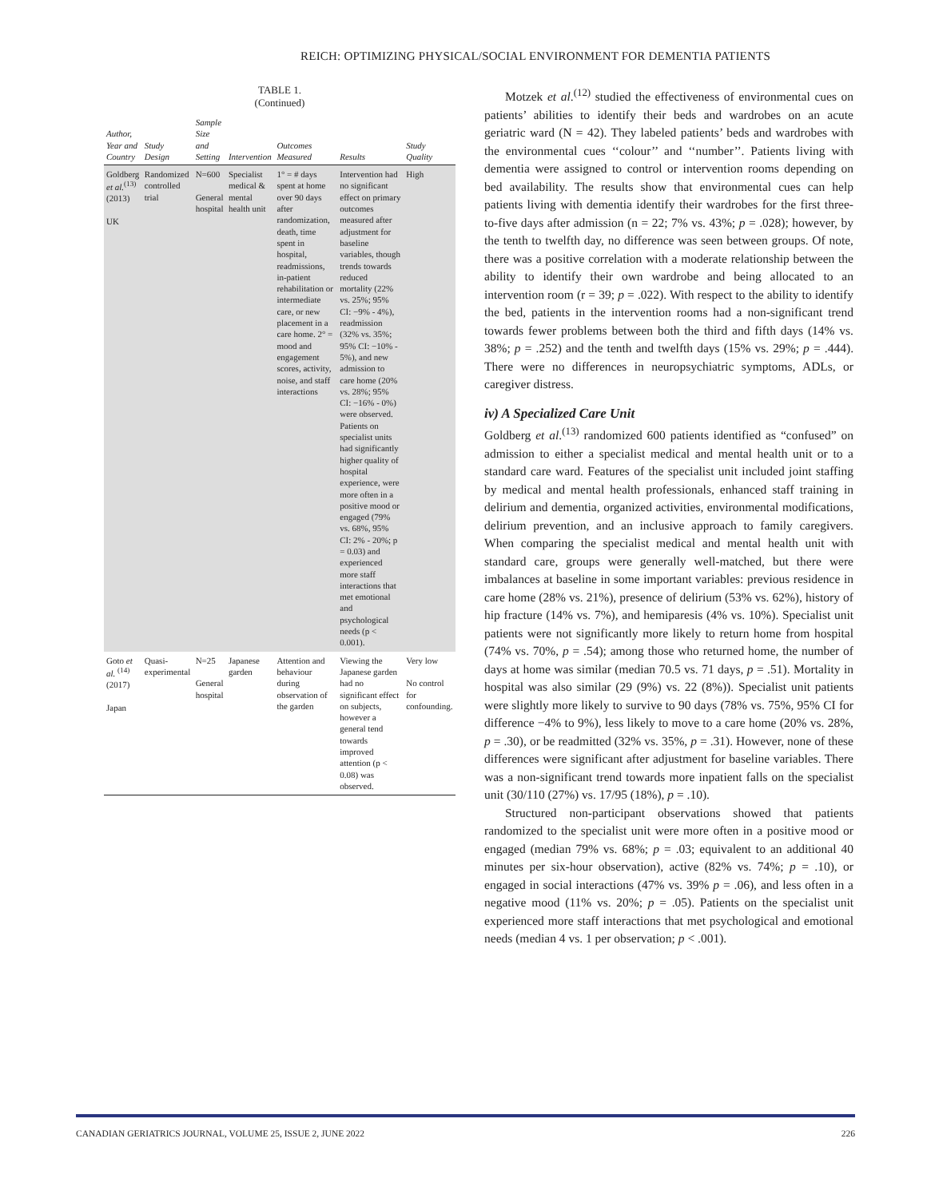REICH: OPTIMIZING PHYSICAL/SOCIAL ENVIRONMENT FOR DEMENTIA PATIENTS
TABLE 1.
(Continued)
| Author, Year and Country | Study Design | Sample Size and Setting | Intervention | Outcomes Measured | Results | Study Quality |
| --- | --- | --- | --- | --- | --- | --- |
| Goldberg et al.<sup>(13)</sup> (2013) UK | Randomized controlled trial | N=600 General hospital | Specialist medical & mental health unit | 1° = # days spent at home over 90 days after randomization, death, time spent in hospital, readmissions, in-patient rehabilitation or intermediate care, or new placement in a care home. 2° = mood and engagement scores, activity, noise, and staff interactions | Intervention had no significant effect on primary outcomes measured after adjustment for baseline variables, though trends towards reduced mortality (22% vs. 25%; 95% CI: −9% - 4%), readmission (32% vs. 35%; 95% CI: −10% - 5%), and new admission to care home (20% vs. 28%; 95% CI: −16% - 0%) were observed. Patients on specialist units had significantly higher quality of hospital experience, were more often in a positive mood or engaged (79% vs. 68%, 95% CI: 2% - 20%; p = 0.03) and experienced more staff interactions that met emotional and psychological needs (p < 0.001). | High |
| Goto et al. <sup>(14)</sup> (2017) Japan | Quasi-experimental | N=25 General hospital | Japanese garden | Attention and behaviour during observation of the garden | Viewing the Japanese garden had no significant effect on subjects, however a general tend towards improved attention (p < 0.08) was observed. | Very low No control for confounding. |
Motzek et al.<sup>(12)</sup> studied the effectiveness of environmental cues on patients’ abilities to identify their beds and wardrobes on an acute geriatric ward (N = 42). They labeled patients’ beds and wardrobes with the environmental cues ‘‘colour’’ and ‘‘number’’. Patients living with dementia were assigned to control or intervention rooms depending on bed availability. The results show that environmental cues can help patients living with dementia identify their wardrobes for the first three-to-five days after admission (n = 22; 7% vs. 43%; p = .028); however, by the tenth to twelfth day, no difference was seen between groups. Of note, there was a positive correlation with a moderate relationship between the ability to identify their own wardrobe and being allocated to an intervention room (r = 39; p = .022). With respect to the ability to identify the bed, patients in the intervention rooms had a non-significant trend towards fewer problems between both the third and fifth days (14% vs. 38%; p = .252) and the tenth and twelfth days (15% vs. 29%; p = .444). There were no differences in neuropsychiatric symptoms, ADLs, or caregiver distress.
iv) A Specialized Care Unit
Goldberg et al.<sup>(13)</sup> randomized 600 patients identified as “confused” on admission to either a specialist medical and mental health unit or to a standard care ward. Features of the specialist unit included joint staffing by medical and mental health professionals, enhanced staff training in delirium and dementia, organized activities, environmental modifications, delirium prevention, and an inclusive approach to family caregivers. When comparing the specialist medical and mental health unit with standard care, groups were generally well-matched, but there were imbalances at baseline in some important variables: previous residence in care home (28% vs. 21%), presence of delirium (53% vs. 62%), history of hip fracture (14% vs. 7%), and hemiparesis (4% vs. 10%). Specialist unit patients were not significantly more likely to return home from hospital (74% vs. 70%, p = .54); among those who returned home, the number of days at home was similar (median 70.5 vs. 71 days, p = .51). Mortality in hospital was also similar (29 (9%) vs. 22 (8%)). Specialist unit patients were slightly more likely to survive to 90 days (78% vs. 75%, 95% CI for difference −4% to 9%), less likely to move to a care home (20% vs. 28%, p = .30), or be readmitted (32% vs. 35%, p = .31). However, none of these differences were significant after adjustment for baseline variables. There was a non-significant trend towards more inpatient falls on the specialist unit (30/110 (27%) vs. 17/95 (18%), p = .10).
Structured non-participant observations showed that patients randomized to the specialist unit were more often in a positive mood or engaged (median 79% vs. 68%; p = .03; equivalent to an additional 40 minutes per six-hour observation), active (82% vs. 74%; p = .10), or engaged in social interactions (47% vs. 39% p = .06), and less often in a negative mood (11% vs. 20%; p = .05). Patients on the specialist unit experienced more staff interactions that met psychological and emotional needs (median 4 vs. 1 per observation; p < .001).
CANADIAN GERIATRICS JOURNAL, VOLUME 25, ISSUE 2, JUNE 2022 226